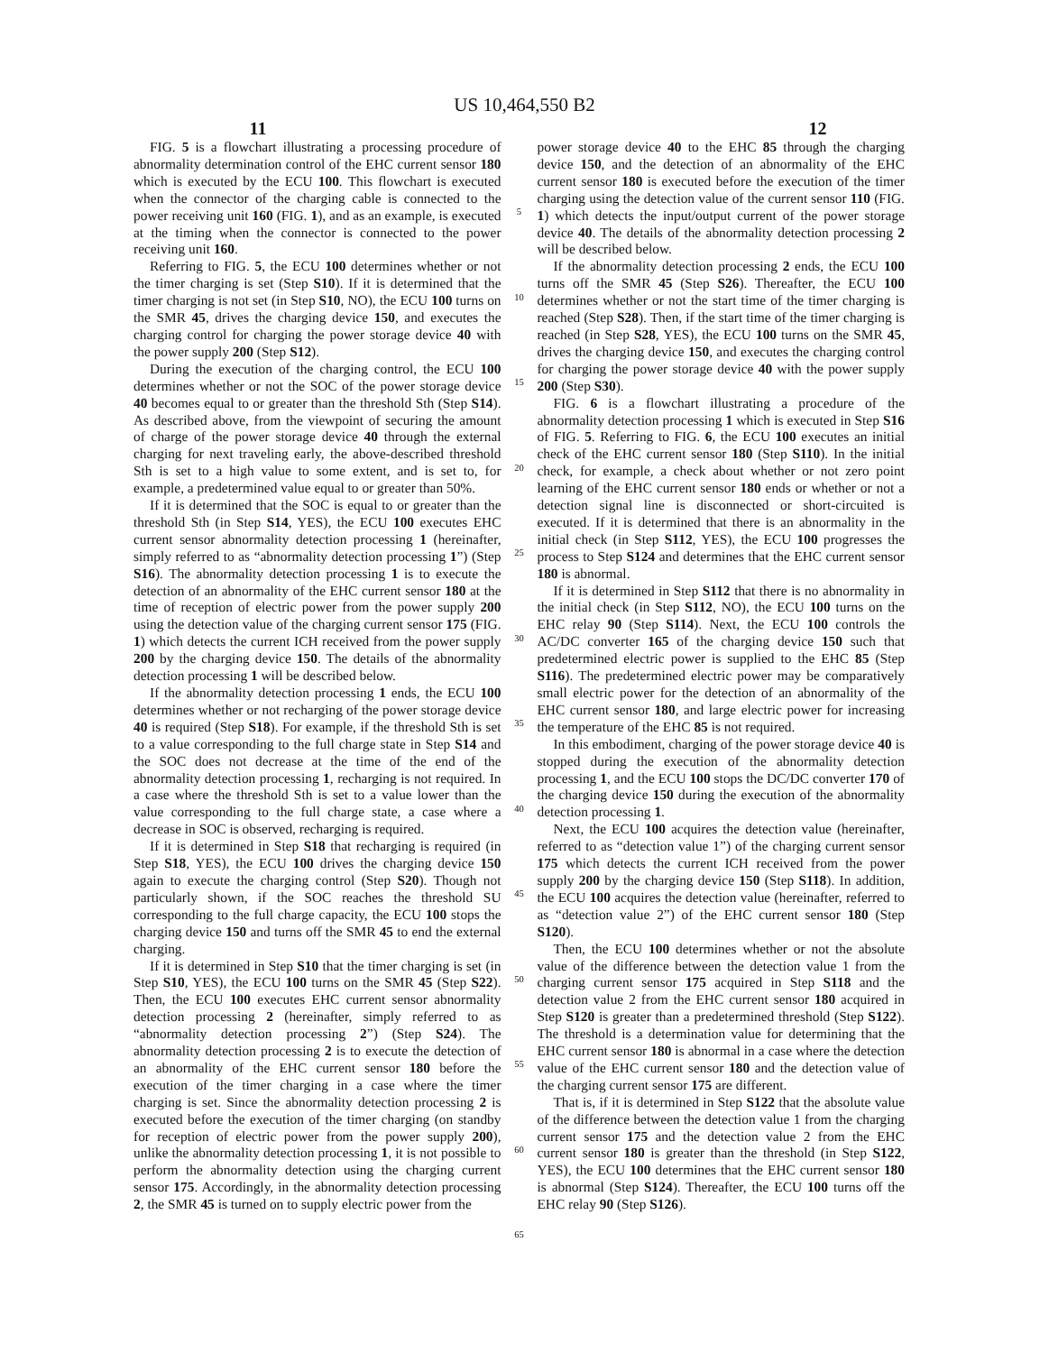US 10,464,550 B2
11 12
FIG. 5 is a flowchart illustrating a processing procedure of abnormality determination control of the EHC current sensor 180 which is executed by the ECU 100. This flowchart is executed when the connector of the charging cable is connected to the power receiving unit 160 (FIG. 1), and as an example, is executed at the timing when the connector is connected to the power receiving unit 160.
Referring to FIG. 5, the ECU 100 determines whether or not the timer charging is set (Step S10). If it is determined that the timer charging is not set (in Step S10, NO), the ECU 100 turns on the SMR 45, drives the charging device 150, and executes the charging control for charging the power storage device 40 with the power supply 200 (Step S12).
During the execution of the charging control, the ECU 100 determines whether or not the SOC of the power storage device 40 becomes equal to or greater than the threshold Sth (Step S14). As described above, from the viewpoint of securing the amount of charge of the power storage device 40 through the external charging for next traveling early, the above-described threshold Sth is set to a high value to some extent, and is set to, for example, a predetermined value equal to or greater than 50%.
If it is determined that the SOC is equal to or greater than the threshold Sth (in Step S14, YES), the ECU 100 executes EHC current sensor abnormality detection processing 1 (hereinafter, simply referred to as “abnormality detection processing 1”) (Step S16). The abnormality detection processing 1 is to execute the detection of an abnormality of the EHC current sensor 180 at the time of reception of electric power from the power supply 200 using the detection value of the charging current sensor 175 (FIG. 1) which detects the current ICH received from the power supply 200 by the charging device 150. The details of the abnormality detection processing 1 will be described below.
If the abnormality detection processing 1 ends, the ECU 100 determines whether or not recharging of the power storage device 40 is required (Step S18). For example, if the threshold Sth is set to a value corresponding to the full charge state in Step S14 and the SOC does not decrease at the time of the end of the abnormality detection processing 1, recharging is not required. In a case where the threshold Sth is set to a value lower than the value corresponding to the full charge state, a case where a decrease in SOC is observed, recharging is required.
If it is determined in Step S18 that recharging is required (in Step S18, YES), the ECU 100 drives the charging device 150 again to execute the charging control (Step S20). Though not particularly shown, if the SOC reaches the threshold SU corresponding to the full charge capacity, the ECU 100 stops the charging device 150 and turns off the SMR 45 to end the external charging.
If it is determined in Step S10 that the timer charging is set (in Step S10, YES), the ECU 100 turns on the SMR 45 (Step S22). Then, the ECU 100 executes EHC current sensor abnormality detection processing 2 (hereinafter, simply referred to as “abnormality detection processing 2”) (Step S24). The abnormality detection processing 2 is to execute the detection of an abnormality of the EHC current sensor 180 before the execution of the timer charging in a case where the timer charging is set. Since the abnormality detection processing 2 is executed before the execution of the timer charging (on standby for reception of electric power from the power supply 200), unlike the abnormality detection processing 1, it is not possible to perform the abnormality detection using the charging current sensor 175. Accordingly, in the abnormality detection processing 2, the SMR 45 is turned on to supply electric power from the
5
10
15
20
25
30
35
40
45
50
55
60
65
power storage device 40 to the EHC 85 through the charging device 150, and the detection of an abnormality of the EHC current sensor 180 is executed before the execution of the timer charging using the detection value of the current sensor 110 (FIG. 1) which detects the input/output current of the power storage device 40. The details of the abnormality detection processing 2 will be described below.
If the abnormality detection processing 2 ends, the ECU 100 turns off the SMR 45 (Step S26). Thereafter, the ECU 100 determines whether or not the start time of the timer charging is reached (Step S28). Then, if the start time of the timer charging is reached (in Step S28, YES), the ECU 100 turns on the SMR 45, drives the charging device 150, and executes the charging control for charging the power storage device 40 with the power supply 200 (Step S30).
FIG. 6 is a flowchart illustrating a procedure of the abnormality detection processing 1 which is executed in Step S16 of FIG. 5. Referring to FIG. 6, the ECU 100 executes an initial check of the EHC current sensor 180 (Step S110). In the initial check, for example, a check about whether or not zero point learning of the EHC current sensor 180 ends or whether or not a detection signal line is disconnected or short-circuited is executed. If it is determined that there is an abnormality in the initial check (in Step S112, YES), the ECU 100 progresses the process to Step S124 and determines that the EHC current sensor 180 is abnormal.
If it is determined in Step S112 that there is no abnormality in the initial check (in Step S112, NO), the ECU 100 turns on the EHC relay 90 (Step S114). Next, the ECU 100 controls the AC/DC converter 165 of the charging device 150 such that predetermined electric power is supplied to the EHC 85 (Step S116). The predetermined electric power may be comparatively small electric power for the detection of an abnormality of the EHC current sensor 180, and large electric power for increasing the temperature of the EHC 85 is not required.
In this embodiment, charging of the power storage device 40 is stopped during the execution of the abnormality detection processing 1, and the ECU 100 stops the DC/DC converter 170 of the charging device 150 during the execution of the abnormality detection processing 1.
Next, the ECU 100 acquires the detection value (hereinafter, referred to as “detection value 1”) of the charging current sensor 175 which detects the current ICH received from the power supply 200 by the charging device 150 (Step S118). In addition, the ECU 100 acquires the detection value (hereinafter, referred to as “detection value 2”) of the EHC current sensor 180 (Step S120).
Then, the ECU 100 determines whether or not the absolute value of the difference between the detection value 1 from the charging current sensor 175 acquired in Step S118 and the detection value 2 from the EHC current sensor 180 acquired in Step S120 is greater than a predetermined threshold (Step S122). The threshold is a determination value for determining that the EHC current sensor 180 is abnormal in a case where the detection value of the EHC current sensor 180 and the detection value of the charging current sensor 175 are different.
That is, if it is determined in Step S122 that the absolute value of the difference between the detection value 1 from the charging current sensor 175 and the detection value 2 from the EHC current sensor 180 is greater than the threshold (in Step S122, YES), the ECU 100 determines that the EHC current sensor 180 is abnormal (Step S124). Thereafter, the ECU 100 turns off the EHC relay 90 (Step S126).